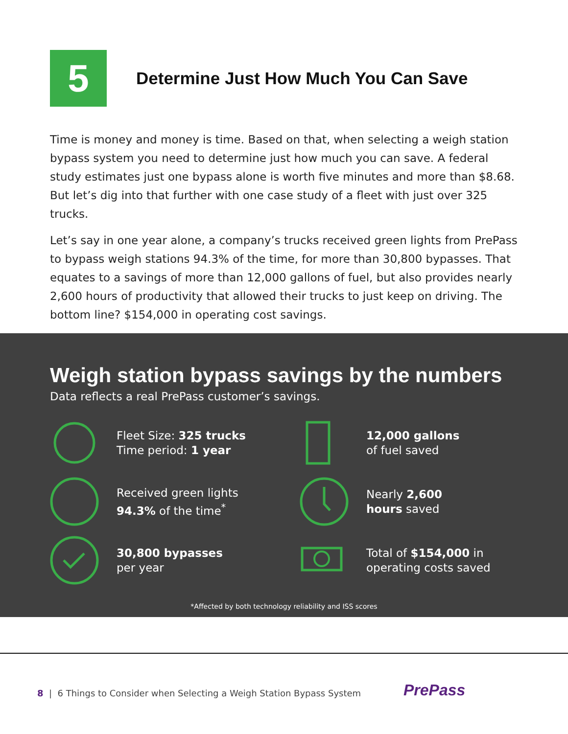5
Determine Just How Much You Can Save
Time is money and money is time. Based on that, when selecting a weigh station bypass system you need to determine just how much you can save. A federal study estimates just one bypass alone is worth five minutes and more than $8.68. But let’s dig into that further with one case study of a fleet with just over 325 trucks.
Let’s say in one year alone, a company’s trucks received green lights from PrePass to bypass weigh stations 94.3% of the time, for more than 30,800 bypasses. That equates to a savings of more than 12,000 gallons of fuel, but also provides nearly 2,600 hours of productivity that allowed their trucks to just keep on driving. The bottom line? $154,000 in operating cost savings.
Weigh station bypass savings by the numbers
Data reflects a real PrePass customer’s savings.
Fleet Size: 325 trucks
Time period: 1 year
12,000 gallons
of fuel saved
Received green lights
94.3% of the time<sup>*</sup>
Nearly 2,600
hours saved
30,800 bypasses
per year
Total of $154,000 in
operating costs saved
*Affected by both technology reliability and ISS scores
8 | 6 Things to Consider when Selecting a Weigh Station Bypass System
PrePass